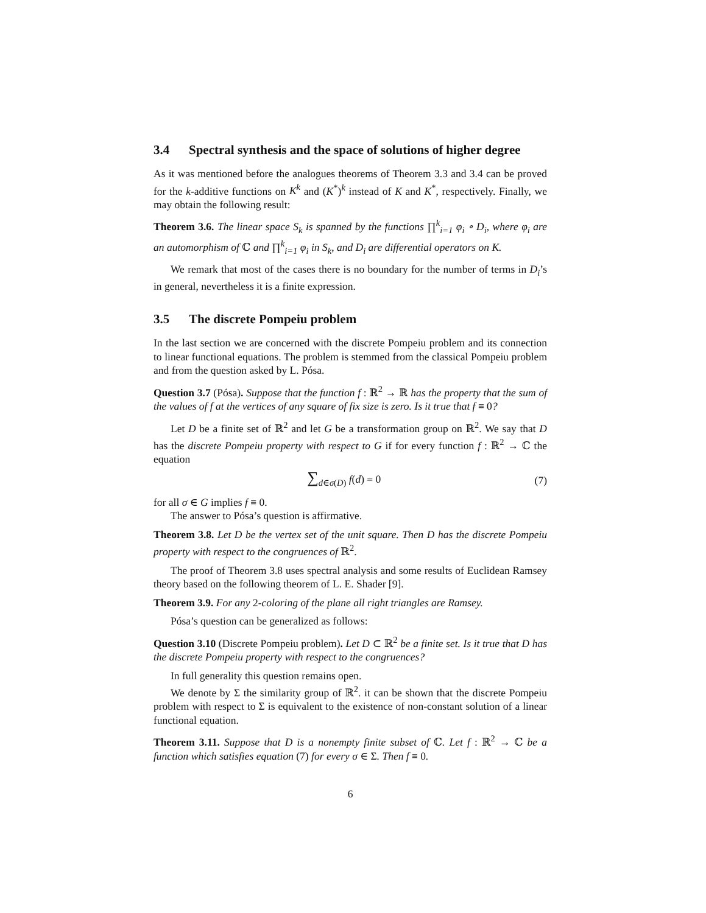3.4 Spectral synthesis and the space of solutions of higher degree
As it was mentioned before the analogues theorems of Theorem 3.3 and 3.4 can be proved for the k-additive functions on K<sup>k</sup> and (K<sup>*</sup>)<sup>k</sup> instead of K and K<sup>*</sup>, respectively. Finally, we may obtain the following result:
Theorem 3.6. The linear space S<sub>k</sub> is spanned by the functions ∏<sup>k</sup><sub>i=1</sub> φ<sub>i</sub> ∘ D<sub>i</sub>, where φ<sub>i</sub> are an automorphism of ℂ and ∏<sup>k</sup><sub>i=1</sub> φ<sub>i</sub> in S<sub>k</sub>, and D<sub>i</sub> are differential operators on K.
We remark that most of the cases there is no boundary for the number of terms in D<sub>i</sub>’s in general, nevertheless it is a finite expression.
3.5 The discrete Pompeiu problem
In the last section we are concerned with the discrete Pompeiu problem and its connection to linear functional equations. The problem is stemmed from the classical Pompeiu problem and from the question asked by L. Pósa.
Question 3.7 (Pósa). Suppose that the function f : ℝ<sup>2</sup> → ℝ has the property that the sum of the values of f at the vertices of any square of fix size is zero. Is it true that f ≡ 0?
Let D be a finite set of ℝ<sup>2</sup> and let G be a transformation group on ℝ<sup>2</sup>. We say that D has the discrete Pompeiu property with respect to G if for every function f : ℝ<sup>2</sup> → ℂ the equation
∑<sub>d∈σ(D)</sub> f(d) = 0 (7)
for all σ ∈ G implies f ≡ 0.
The answer to Pósa’s question is affirmative.
Theorem 3.8. Let D be the vertex set of the unit square. Then D has the discrete Pompeiu property with respect to the congruences of ℝ<sup>2</sup>.
The proof of Theorem 3.8 uses spectral analysis and some results of Euclidean Ramsey theory based on the following theorem of L. E. Shader [9].
Theorem 3.9. For any 2-coloring of the plane all right triangles are Ramsey.
Pósa’s question can be generalized as follows:
Question 3.10 (Discrete Pompeiu problem). Let D ⊂ ℝ<sup>2</sup> be a finite set. Is it true that D has the discrete Pompeiu property with respect to the congruences?
In full generality this question remains open.
We denote by Σ the similarity group of ℝ<sup>2</sup>. it can be shown that the discrete Pompeiu problem with respect to Σ is equivalent to the existence of non-constant solution of a linear functional equation.
Theorem 3.11. Suppose that D is a nonempty finite subset of ℂ. Let f : ℝ<sup>2</sup> → ℂ be a function which satisfies equation (7) for every σ ∈ Σ. Then f ≡ 0.
6